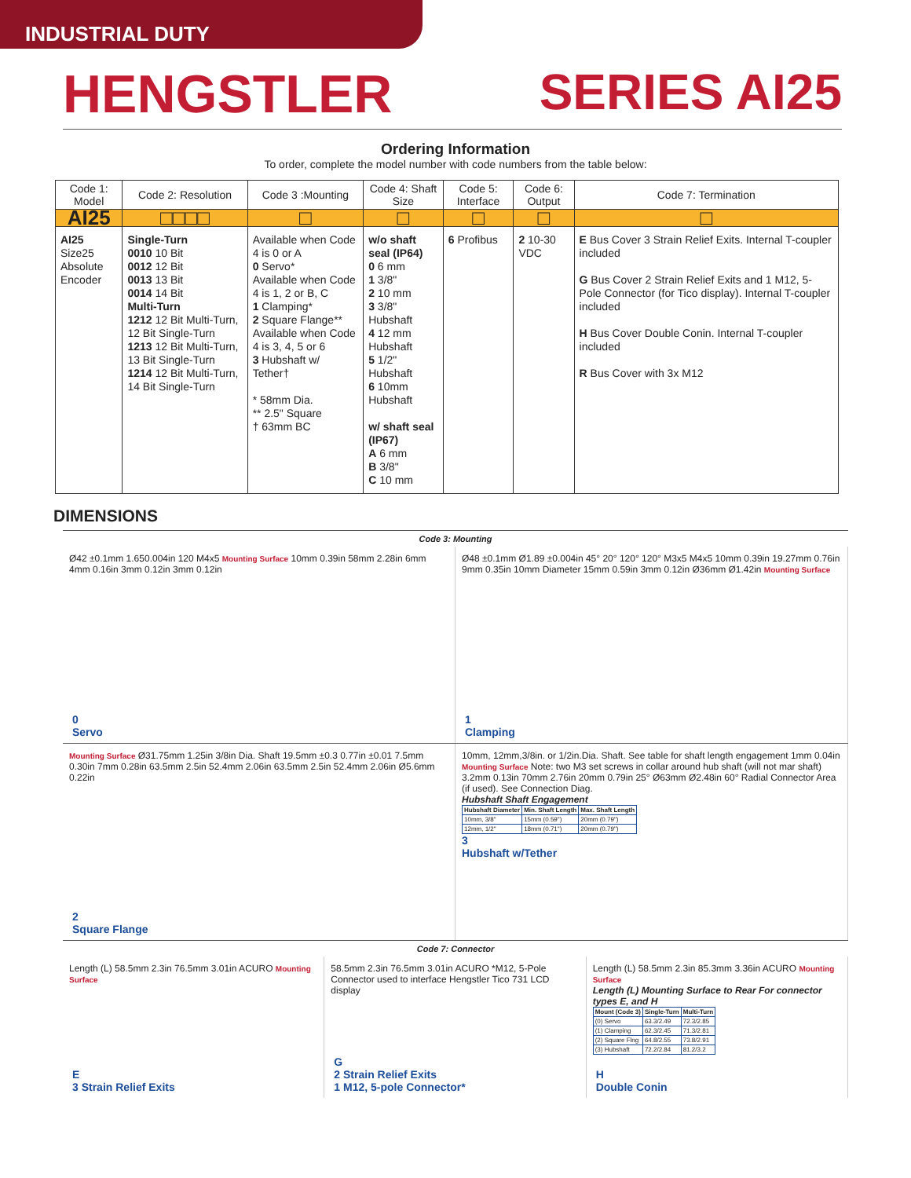INDUSTRIAL DUTY
HENGSTLER SERIES AI25
Ordering Information
To order, complete the model number with code numbers from the table below:
| Code 1: Model | Code 2: Resolution | Code 3 :Mounting | Code 4: Shaft Size | Code 5: Interface | Code 6: Output | Code 7: Termination |
| --- | --- | --- | --- | --- | --- | --- |
| AI25 | □□□□ | □ | □ | □ | □ | □ |
| AI25 Size25 Absolute Encoder | Single-Turn 0010 10 Bit 0012 12 Bit 0013 13 Bit 0014 14 Bit Multi-Turn 1212 12 Bit Multi-Turn, 12 Bit Single-Turn 1213 12 Bit Multi-Turn, 13 Bit Single-Turn 1214 12 Bit Multi-Turn, 14 Bit Single-Turn | Available when Code 4 is 0 or A 0 Servo* Available when Code 4 is 1, 2 or B, C 1 Clamping* 2 Square Flange** Available when Code 4 is 3, 4, 5 or 6 3 Hubshaft w/ Tether† * 58mm Dia. ** 2.5" Square † 63mm BC | w/o shaft seal (IP64) 0 6 mm 1 3/8" 2 10 mm 3 3/8" Hubshaft 4 12 mm Hubshaft 5 1/2" Hubshaft 6 10mm Hubshaft w/ shaft seal (IP67) A 6 mm B 3/8" C 10 mm | 6 Profibus | 2 10-30 VDC | E Bus Cover 3 Strain Relief Exits. Internal T-coupler included G Bus Cover 2 Strain Relief Exits and 1 M12, 5-Pole Connector (for Tico display). Internal T-coupler included H Bus Cover Double Conin. Internal T-coupler included R Bus Cover with 3x M12 |
DIMENSIONS
Code 3: Mounting
Ø42 ±0.1mm 1.650.004in 120 M4x5 Mounting Surface 10mm 0.39in 58mm 2.28in 6mm 4mm 0.16in 3mm 0.12in 3mm 0.12in
0
Servo
Ø48 ±0.1mm Ø1.89 ±0.004in 45° 20° 120° 120° M3x5 M4x5 10mm 0.39in 19.27mm 0.76in 9mm 0.35in 10mm Diameter 15mm 0.59in 3mm 0.12in Ø36mm Ø1.42in Mounting Surface
1
Clamping
Mounting Surface Ø31.75mm 1.25in 3/8in Dia. Shaft 19.5mm ±0.3 0.77in ±0.01 7.5mm 0.30in 7mm 0.28in 63.5mm 2.5in 52.4mm 2.06in 63.5mm 2.5in 52.4mm 2.06in Ø5.6mm 0.22in
2
Square Flange
10mm, 12mm,3/8in. or 1/2in.Dia. Shaft. See table for shaft length engagement 1mm 0.04in Mounting Surface Note: two M3 set screws in collar around hub shaft (will not mar shaft) 3.2mm 0.13in 70mm 2.76in 20mm 0.79in 25° Ø63mm Ø2.48in 60° Radial Connector Area (if used). See Connection Diag.
Hubshaft Shaft Engagement
| Hubshaft Diameter | Min. Shaft Length | Max. Shaft Length |
| --- | --- | --- |
| 10mm, 3/8" | 15mm (0.59") | 20mm (0.79") |
| 12mm, 1/2" | 18mm (0.71") | 20mm (0.79") |
3
Hubshaft w/Tether
Code 7: Connector
Length (L) 58.5mm 2.3in 76.5mm 3.01in ACURO Mounting Surface
E
3 Strain Relief Exits
58.5mm 2.3in 76.5mm 3.01in ACURO *M12, 5-Pole Connector used to interface Hengstler Tico 731 LCD display
G
2 Strain Relief Exits
1 M12, 5-pole Connector*
Length (L) 58.5mm 2.3in 85.3mm 3.36in ACURO Mounting Surface
Length (L) Mounting Surface to Rear For connector types E, and H
| Mount (Code 3) | Single-Turn | Multi-Turn |
| --- | --- | --- |
| (0) Servo | 63.3/2.49 | 72.3/2.85 |
| (1) Clamping | 62.3/2.45 | 71.3/2.81 |
| (2) Square Flng | 64.8/2.55 | 73.8/2.91 |
| (3) Hubshaft | 72.2/2.84 | 81.2/3.2 |
H
Double Conin